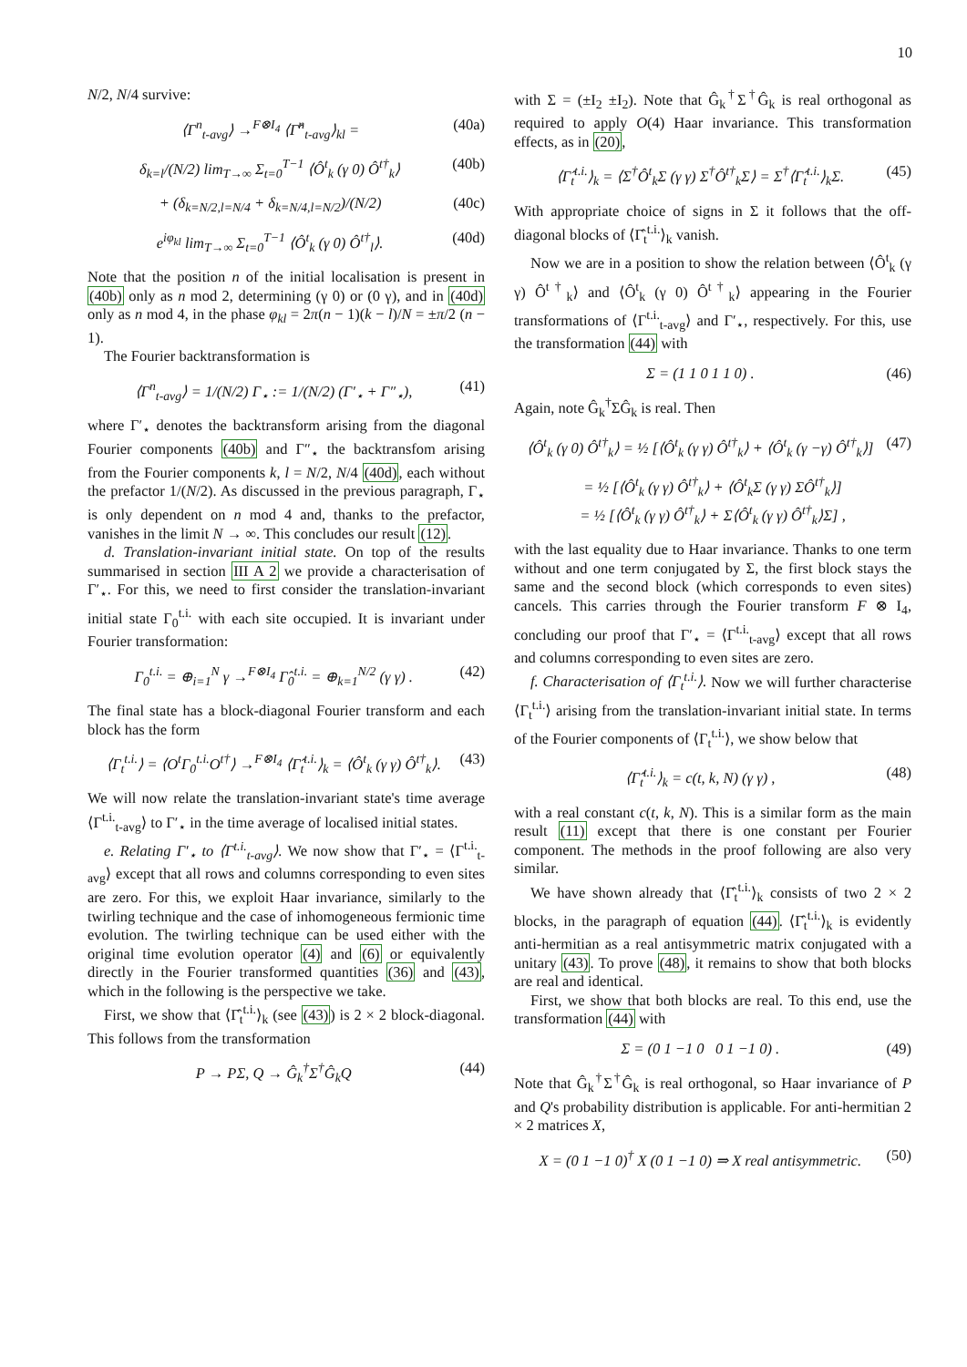10
N/2, N/4 survive:
⟨Γ<sup>n</sup><sub>t-avg</sub>⟩ →<sup>F⊗I<sub>4</sub></sup> ⟨Γ̂<sup>n</sup><sub>t-avg</sub>⟩<sub>kl</sub> = (40a)
δ<sub>k=l</sub>/(N/2) lim<sub>T→∞</sub> Σ<sub>t=0</sub><sup>T−1</sup> ⟨Ô<sup>t</sup><sub>k</sub> (γ 0) Ô<sup>t†</sup><sub>k</sub>⟩ (40b)
+ (δ<sub>k=N/2,l=N/4</sub> + δ<sub>k=N/4,l=N/2</sub>)/(N/2) (40c)
e<sup>iφ<sub>kl</sub></sup> lim<sub>T→∞</sub> Σ<sub>t=0</sub><sup>T−1</sup> ⟨Ô<sup>t</sup><sub>k</sub> (γ 0) Ô<sup>t†</sup><sub>l</sub>⟩. (40d)
Note that the position n of the initial localisation is present in (40b) only as n mod 2, determining (γ 0) or (0 γ), and in (40d) only as n mod 4, in the phase φ<sub>kl</sub> = 2π(n − 1)(k − l)/N = ±π/2 (n − 1).
The Fourier backtransformation is
⟨Γ<sup>n</sup><sub>t-avg</sub>⟩ = 1/(N/2) Γ<sub>⋆</sub> := 1/(N/2) (Γ′<sub>⋆</sub> + Γ″<sub>⋆</sub>), (41)
where Γ′<sub>⋆</sub> denotes the backtransform arising from the diagonal Fourier components (40b) and Γ″<sub>⋆</sub> the backtransfom arising from the Fourier components k, l = N/2, N/4 (40d), each without the prefactor 1/(N/2). As discussed in the previous paragraph, Γ<sub>⋆</sub> is only dependent on n mod 4 and, thanks to the prefactor, vanishes in the limit N → ∞. This concludes our result (12).
d. Translation-invariant initial state. On top of the results summarised in section III A 2 we provide a characterisation of Γ′<sub>⋆</sub>. For this, we need to first consider the translation-invariant initial state Γ<sub>0</sub><sup>t.i.</sup> with each site occupied. It is invariant under Fourier transformation:
Γ<sub>0</sub><sup>t.i.</sup> = ⊕<sub>i=1</sub><sup>N</sup> γ →<sup>F⊗I<sub>4</sub></sup> Γ̂<sub>0</sub><sup>t.i.</sup> = ⊕<sub>k=1</sub><sup>N/2</sup> (γ γ) . (42)
The final state has a block-diagonal Fourier transform and each block has the form
⟨Γ<sub>t</sub><sup>t.i.</sup>⟩ = ⟨O<sup>t</sup>Γ<sub>0</sub><sup>t.i.</sup>O<sup>t†</sup>⟩ →<sup>F⊗I<sub>4</sub></sup> ⟨Γ̂<sub>t</sub><sup>t.i.</sup>⟩<sub>k</sub> = ⟨Ô<sup>t</sup><sub>k</sub> (γ γ) Ô<sup>t†</sup><sub>k</sub>⟩. (43)
We will now relate the translation-invariant state's time average ⟨Γ<sup>t.i.</sup><sub>t-avg</sub>⟩ to Γ′<sub>⋆</sub> in the time average of localised initial states.
e. Relating Γ′<sub>⋆</sub> to ⟨Γ<sup>t.i.</sup><sub>t-avg</sub>⟩. We now show that Γ′<sub>⋆</sub> = ⟨Γ<sup>t.i.</sup><sub>t-avg</sub>⟩ except that all rows and columns corresponding to even sites are zero. For this, we exploit Haar invariance, similarly to the twirling technique and the case of inhomogeneous fermionic time evolution. The twirling technique can be used either with the original time evolution operator (4) and (6) or equivalently directly in the Fourier transformed quantities (36) and (43), which in the following is the perspective we take.
First, we show that ⟨Γ̂<sub>t</sub><sup>t.i.</sup>⟩<sub>k</sub> (see (43)) is 2 × 2 block-diagonal. This follows from the transformation
P → PΣ, Q → Ĝ<sub>k</sub><sup>†</sup>Σ<sup>†</sup>Ĝ<sub>k</sub>Q (44)
with Σ = (±I<sub>2</sub> ±I<sub>2</sub>). Note that Ĝ<sub>k</sub><sup>†</sup>Σ<sup>†</sup>Ĝ<sub>k</sub> is real orthogonal as required to apply O(4) Haar invariance. This transformation effects, as in (20),
⟨Γ̂<sub>t</sub><sup>t.i.</sup>⟩<sub>k</sub> = ⟨Σ<sup>†</sup>Ô<sup>t</sup><sub>k</sub>Σ (γ γ) Σ<sup>†</sup>Ô<sup>t†</sup><sub>k</sub>Σ⟩ = Σ<sup>†</sup>⟨Γ̂<sub>t</sub><sup>t.i.</sup>⟩<sub>k</sub>Σ. (45)
With appropriate choice of signs in Σ it follows that the off-diagonal blocks of ⟨Γ̂<sub>t</sub><sup>t.i.</sup>⟩<sub>k</sub> vanish.
Now we are in a position to show the relation between ⟨Ô<sup>t</sup><sub>k</sub> (γ γ) Ô<sup>t†</sup><sub>k</sub>⟩ and ⟨Ô<sup>t</sup><sub>k</sub> (γ 0) Ô<sup>t†</sup><sub>k</sub>⟩ appearing in the Fourier transformations of ⟨Γ<sup>t.i.</sup><sub>t-avg</sub>⟩ and Γ′<sub>⋆</sub>, respectively. For this, use the transformation (44) with
Σ = (1 1 0 1 1 0) . (46)
Again, note Ĝ<sub>k</sub><sup>†</sup>ΣĜ<sub>k</sub> is real. Then
⟨Ô<sup>t</sup><sub>k</sub> (γ 0) Ô<sup>t†</sup><sub>k</sub>⟩ = ½ [⟨Ô<sup>t</sup><sub>k</sub> (γ γ) Ô<sup>t†</sup><sub>k</sub>⟩ + ⟨Ô<sup>t</sup><sub>k</sub> (γ −γ) Ô<sup>t†</sup><sub>k</sub>⟩] (47)
= ½ [⟨Ô<sup>t</sup><sub>k</sub> (γ γ) Ô<sup>t†</sup><sub>k</sub>⟩ + ⟨Ô<sup>t</sup><sub>k</sub>Σ (γ γ) ΣÔ<sup>t†</sup><sub>k</sub>⟩]
= ½ [⟨Ô<sup>t</sup><sub>k</sub> (γ γ) Ô<sup>t†</sup><sub>k</sub>⟩ + Σ⟨Ô<sup>t</sup><sub>k</sub> (γ γ) Ô<sup>t†</sup><sub>k</sub>⟩Σ] ,
with the last equality due to Haar invariance. Thanks to one term without and one term conjugated by Σ, the first block stays the same and the second block (which corresponds to even sites) cancels. This carries through the Fourier transform F ⊗ I<sub>4</sub>, concluding our proof that Γ′<sub>⋆</sub> = ⟨Γ<sup>t.i.</sup><sub>t-avg</sub>⟩ except that all rows and columns corresponding to even sites are zero.
f. Characterisation of ⟨Γ<sub>t</sub><sup>t.i.</sup>⟩. Now we will further characterise ⟨Γ<sub>t</sub><sup>t.i.</sup>⟩ arising from the translation-invariant initial state. In terms of the Fourier components of ⟨Γ<sub>t</sub><sup>t.i.</sup>⟩, we show below that
⟨Γ̂<sub>t</sub><sup>t.i.</sup>⟩<sub>k</sub> = c(t, k, N) (γ γ) , (48)
with a real constant c(t, k, N). This is a similar form as the main result (11) except that there is one constant per Fourier component. The methods in the proof following are also very similar.
We have shown already that ⟨Γ̂<sub>t</sub><sup>t.i.</sup>⟩<sub>k</sub> consists of two 2 × 2 blocks, in the paragraph of equation (44). ⟨Γ̂<sub>t</sub><sup>t.i.</sup>⟩<sub>k</sub> is evidently anti-hermitian as a real antisymmetric matrix conjugated with a unitary (43). To prove (48), it remains to show that both blocks are real and identical.
First, we show that both blocks are real. To this end, use the transformation (44) with
Σ = (0 1 −1 0 0 1 −1 0) . (49)
Note that Ĝ<sub>k</sub><sup>†</sup>Σ<sup>†</sup>Ĝ<sub>k</sub> is real orthogonal, so Haar invariance of P and Q's probability distribution is applicable. For anti-hermitian 2 × 2 matrices X,
X = (0 1 −1 0)<sup>†</sup> X (0 1 −1 0) ⇒ X real antisymmetric. (50)